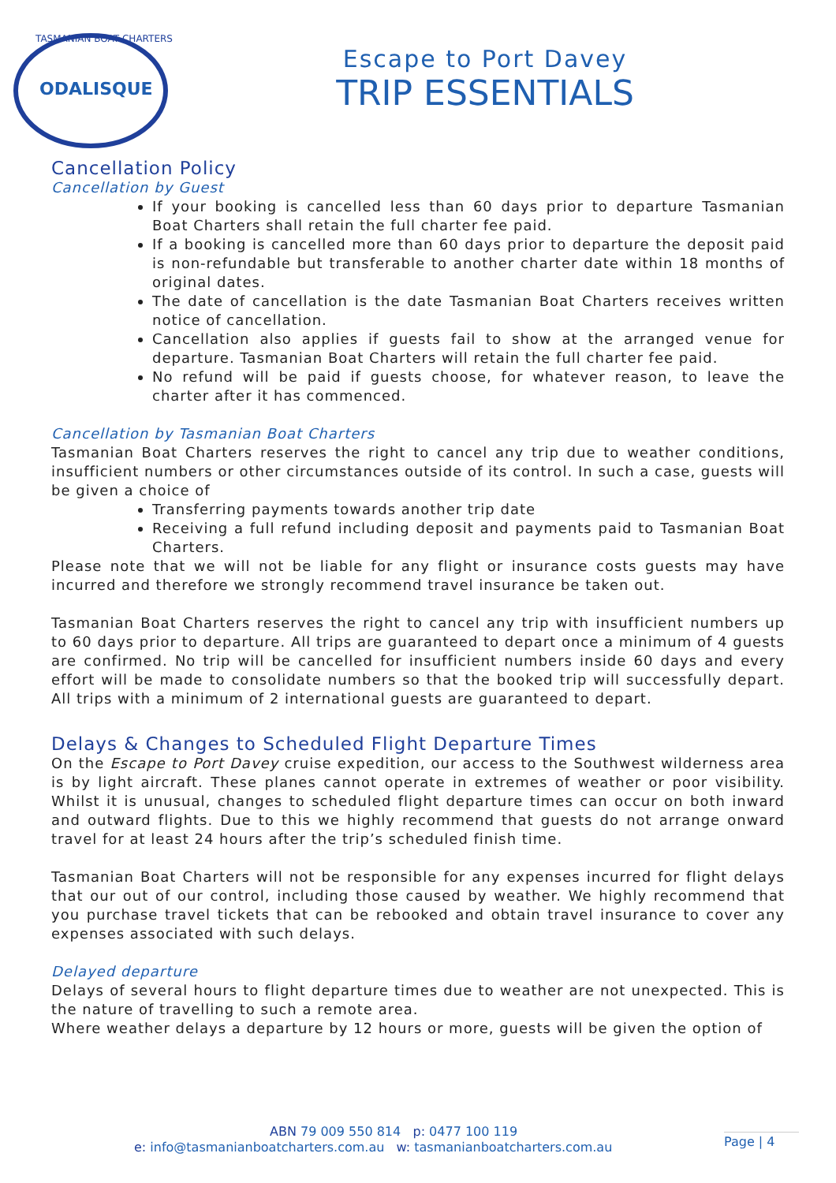ODALISQUE
TASMANIAN BOAT CHARTERS
Escape to Port Davey
TRIP ESSENTIALS
Cancellation Policy
Cancellation by Guest
If your booking is cancelled less than 60 days prior to departure Tasmanian Boat Charters shall retain the full charter fee paid.
If a booking is cancelled more than 60 days prior to departure the deposit paid is non-refundable but transferable to another charter date within 18 months of original dates.
The date of cancellation is the date Tasmanian Boat Charters receives written notice of cancellation.
Cancellation also applies if guests fail to show at the arranged venue for departure. Tasmanian Boat Charters will retain the full charter fee paid.
No refund will be paid if guests choose, for whatever reason, to leave the charter after it has commenced.
Cancellation by Tasmanian Boat Charters
Tasmanian Boat Charters reserves the right to cancel any trip due to weather conditions, insufficient numbers or other circumstances outside of its control. In such a case, guests will be given a choice of
Transferring payments towards another trip date
Receiving a full refund including deposit and payments paid to Tasmanian Boat Charters.
Please note that we will not be liable for any flight or insurance costs guests may have incurred and therefore we strongly recommend travel insurance be taken out.
Tasmanian Boat Charters reserves the right to cancel any trip with insufficient numbers up to 60 days prior to departure. All trips are guaranteed to depart once a minimum of 4 guests are confirmed. No trip will be cancelled for insufficient numbers inside 60 days and every effort will be made to consolidate numbers so that the booked trip will successfully depart. All trips with a minimum of 2 international guests are guaranteed to depart.
Delays & Changes to Scheduled Flight Departure Times
On the Escape to Port Davey cruise expedition, our access to the Southwest wilderness area is by light aircraft. These planes cannot operate in extremes of weather or poor visibility. Whilst it is unusual, changes to scheduled flight departure times can occur on both inward and outward flights. Due to this we highly recommend that guests do not arrange onward travel for at least 24 hours after the trip’s scheduled finish time.
Tasmanian Boat Charters will not be responsible for any expenses incurred for flight delays that our out of our control, including those caused by weather. We highly recommend that you purchase travel tickets that can be rebooked and obtain travel insurance to cover any expenses associated with such delays.
Delayed departure
Delays of several hours to flight departure times due to weather are not unexpected. This is the nature of travelling to such a remote area.
Where weather delays a departure by 12 hours or more, guests will be given the option of
ABN 79 009 550 814 p: 0477 100 119
e: info@tasmanianboatcharters.com.au w: tasmanianboatcharters.com.au
Page | 4